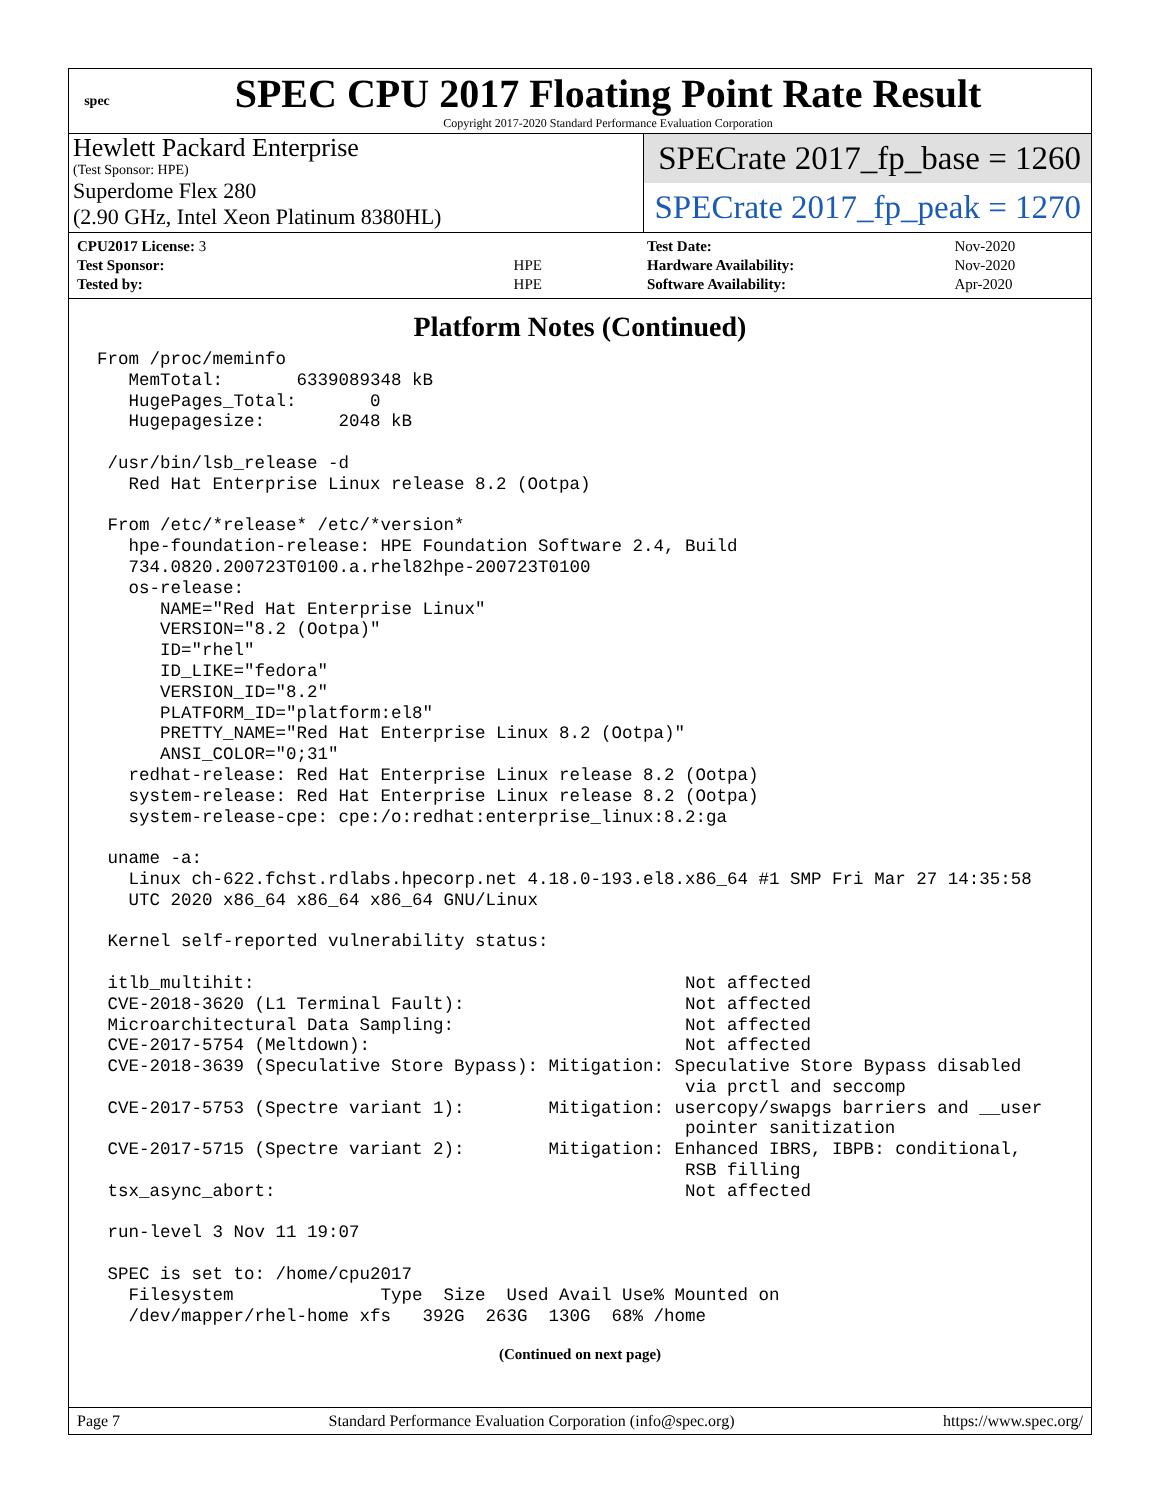spec
SPEC CPU 2017 Floating Point Rate Result
Copyright 2017-2020 Standard Performance Evaluation Corporation
Hewlett Packard Enterprise
(Test Sponsor: HPE)
Superdome Flex 280
(2.90 GHz, Intel Xeon Platinum 8380HL)
SPECrate 2017_fp_base = 1260
SPECrate 2017_fp_peak = 1270
| CPU2017 License: 3 | |
| Test Sponsor: | HPE |
| Tested by: | HPE |
| Test Date: | Nov-2020 |
| Hardware Availability: | Nov-2020 |
| Software Availability: | Apr-2020 |
Platform Notes (Continued)
From /proc/meminfo
   MemTotal:       6339089348 kB
   HugePages_Total:       0
   Hugepagesize:       2048 kB

 /usr/bin/lsb_release -d
   Red Hat Enterprise Linux release 8.2 (Ootpa)

 From /etc/*release* /etc/*version*
   hpe-foundation-release: HPE Foundation Software 2.4, Build
   734.0820.200723T0100.a.rhel82hpe-200723T0100
   os-release:
      NAME="Red Hat Enterprise Linux"
      VERSION="8.2 (Ootpa)"
      ID="rhel"
      ID_LIKE="fedora"
      VERSION_ID="8.2"
      PLATFORM_ID="platform:el8"
      PRETTY_NAME="Red Hat Enterprise Linux 8.2 (Ootpa)"
      ANSI_COLOR="0;31"
   redhat-release: Red Hat Enterprise Linux release 8.2 (Ootpa)
   system-release: Red Hat Enterprise Linux release 8.2 (Ootpa)
   system-release-cpe: cpe:/o:redhat:enterprise_linux:8.2:ga

 uname -a:
   Linux ch-622.fchst.rdlabs.hpecorp.net 4.18.0-193.el8.x86_64 #1 SMP Fri Mar 27 14:35:58
   UTC 2020 x86_64 x86_64 x86_64 GNU/Linux

 Kernel self-reported vulnerability status:

 itlb_multihit:                                         Not affected
 CVE-2018-3620 (L1 Terminal Fault):                     Not affected
 Microarchitectural Data Sampling:                      Not affected
 CVE-2017-5754 (Meltdown):                              Not affected
 CVE-2018-3639 (Speculative Store Bypass): Mitigation: Speculative Store Bypass disabled
                                                        via prctl and seccomp
 CVE-2017-5753 (Spectre variant 1):        Mitigation: usercopy/swapgs barriers and __user
                                                        pointer sanitization
 CVE-2017-5715 (Spectre variant 2):        Mitigation: Enhanced IBRS, IBPB: conditional,
                                                        RSB filling
 tsx_async_abort:                                       Not affected

 run-level 3 Nov 11 19:07

 SPEC is set to: /home/cpu2017
   Filesystem              Type  Size  Used Avail Use% Mounted on
   /dev/mapper/rhel-home xfs   392G  263G  130G  68% /home
(Continued on next page)
Page 7 Standard Performance Evaluation Corporation (info@spec.org) https://www.spec.org/